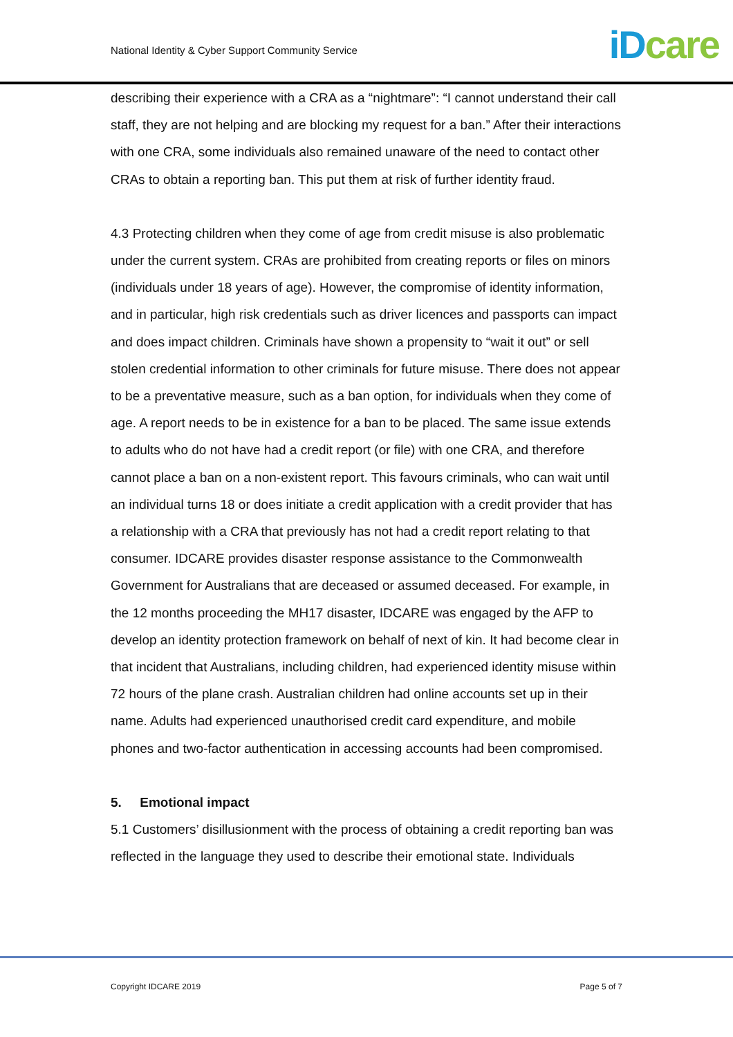National Identity & Cyber Support Community Service iD care
describing their experience with a CRA as a “nightmare”: “I cannot understand their call staff, they are not helping and are blocking my request for a ban.” After their interactions with one CRA, some individuals also remained unaware of the need to contact other CRAs to obtain a reporting ban. This put them at risk of further identity fraud.
4.3 Protecting children when they come of age from credit misuse is also problematic under the current system. CRAs are prohibited from creating reports or files on minors (individuals under 18 years of age). However, the compromise of identity information, and in particular, high risk credentials such as driver licences and passports can impact and does impact children. Criminals have shown a propensity to “wait it out” or sell stolen credential information to other criminals for future misuse. There does not appear to be a preventative measure, such as a ban option, for individuals when they come of age. A report needs to be in existence for a ban to be placed. The same issue extends to adults who do not have had a credit report (or file) with one CRA, and therefore cannot place a ban on a non-existent report. This favours criminals, who can wait until an individual turns 18 or does initiate a credit application with a credit provider that has a relationship with a CRA that previously has not had a credit report relating to that consumer. IDCARE provides disaster response assistance to the Commonwealth Government for Australians that are deceased or assumed deceased. For example, in the 12 months proceeding the MH17 disaster, IDCARE was engaged by the AFP to develop an identity protection framework on behalf of next of kin. It had become clear in that incident that Australians, including children, had experienced identity misuse within 72 hours of the plane crash. Australian children had online accounts set up in their name. Adults had experienced unauthorised credit card expenditure, and mobile phones and two-factor authentication in accessing accounts had been compromised.
5. Emotional impact
5.1 Customers’ disillusionment with the process of obtaining a credit reporting ban was reflected in the language they used to describe their emotional state. Individuals
Copyright IDCARE 2019 Page 5 of 7